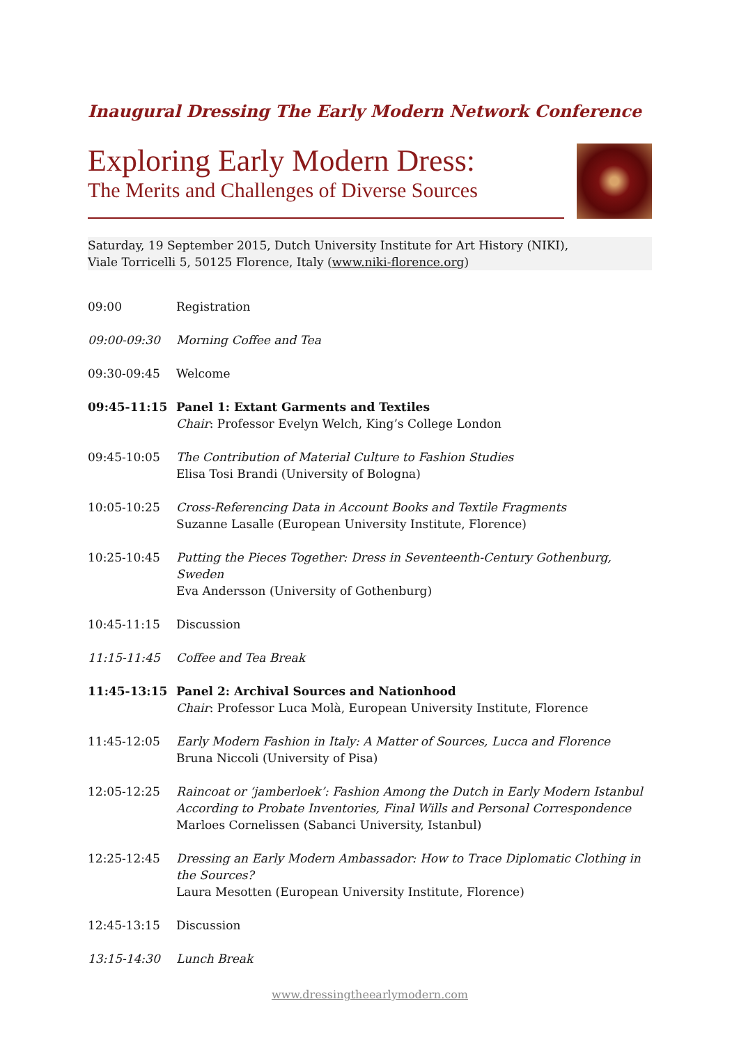Inaugural Dressing The Early Modern Network Conference
Exploring Early Modern Dress:
The Merits and Challenges of Diverse Sources
Saturday, 19 September 2015, Dutch University Institute for Art History (NIKI),
Viale Torricelli 5, 50125 Florence, Italy (www.niki-florence.org)
09:00 Registration
09:00-09:30 Morning Coffee and Tea
09:30-09:45 Welcome
09:45-11:15 Panel 1: Extant Garments and Textiles
Chair: Professor Evelyn Welch, King’s College London
09:45-10:05 The Contribution of Material Culture to Fashion Studies
Elisa Tosi Brandi (University of Bologna)
10:05-10:25 Cross-Referencing Data in Account Books and Textile Fragments
Suzanne Lasalle (European University Institute, Florence)
10:25-10:45 Putting the Pieces Together: Dress in Seventeenth-Century Gothenburg, Sweden
Eva Andersson (University of Gothenburg)
10:45-11:15 Discussion
11:15-11:45 Coffee and Tea Break
11:45-13:15 Panel 2: Archival Sources and Nationhood
Chair: Professor Luca Molà, European University Institute, Florence
11:45-12:05 Early Modern Fashion in Italy: A Matter of Sources, Lucca and Florence
Bruna Niccoli (University of Pisa)
12:05-12:25 Raincoat or ‘jamberloek’: Fashion Among the Dutch in Early Modern Istanbul According to Probate Inventories, Final Wills and Personal Correspondence
Marloes Cornelissen (Sabanci University, Istanbul)
12:25-12:45 Dressing an Early Modern Ambassador: How to Trace Diplomatic Clothing in the Sources?
Laura Mesotten (European University Institute, Florence)
12:45-13:15 Discussion
13:15-14:30 Lunch Break
www.dressingtheearlymodern.com